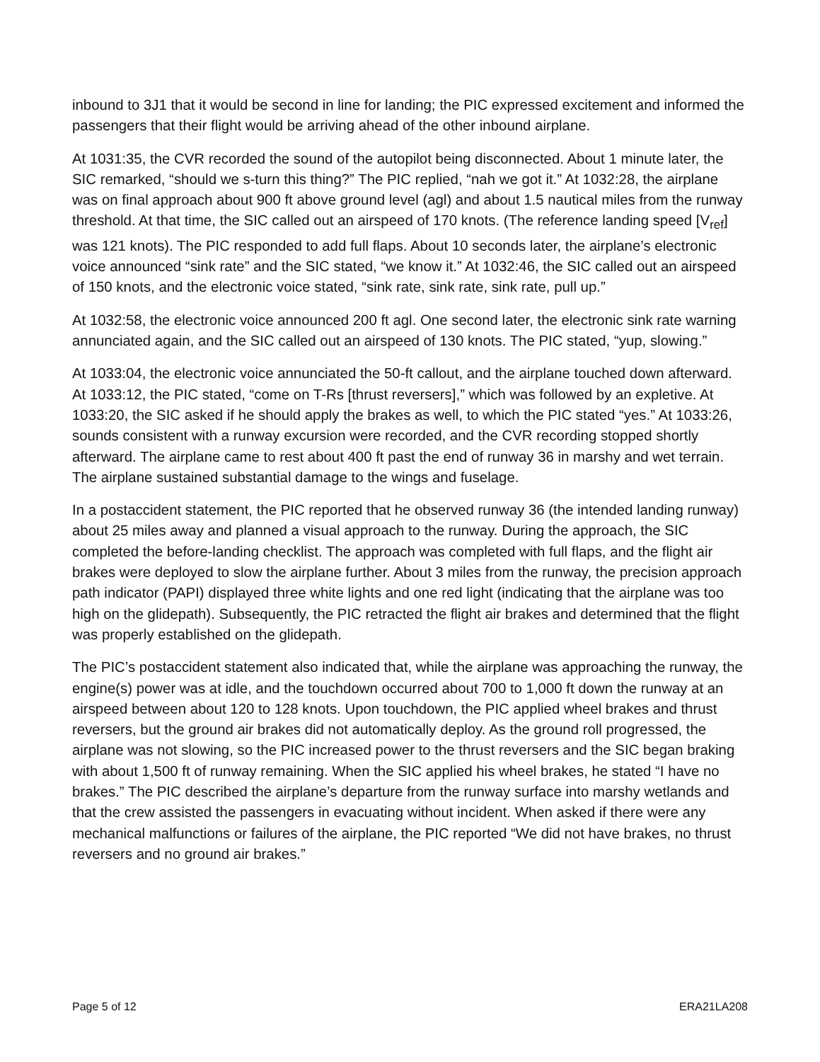inbound to 3J1 that it would be second in line for landing; the PIC expressed excitement and informed the passengers that their flight would be arriving ahead of the other inbound airplane.
At 1031:35, the CVR recorded the sound of the autopilot being disconnected. About 1 minute later, the SIC remarked, “should we s-turn this thing?” The PIC replied, “nah we got it.” At 1032:28, the airplane was on final approach about 900 ft above ground level (agl) and about 1.5 nautical miles from the runway threshold. At that time, the SIC called out an airspeed of 170 knots. (The reference landing speed [V<sub>ref</sub>] was 121 knots). The PIC responded to add full flaps. About 10 seconds later, the airplane’s electronic voice announced “sink rate” and the SIC stated, “we know it.” At 1032:46, the SIC called out an airspeed of 150 knots, and the electronic voice stated, “sink rate, sink rate, sink rate, pull up.”
At 1032:58, the electronic voice announced 200 ft agl. One second later, the electronic sink rate warning annunciated again, and the SIC called out an airspeed of 130 knots. The PIC stated, “yup, slowing.”
At 1033:04, the electronic voice annunciated the 50-ft callout, and the airplane touched down afterward. At 1033:12, the PIC stated, “come on T-Rs [thrust reversers],” which was followed by an expletive. At 1033:20, the SIC asked if he should apply the brakes as well, to which the PIC stated “yes.” At 1033:26, sounds consistent with a runway excursion were recorded, and the CVR recording stopped shortly afterward. The airplane came to rest about 400 ft past the end of runway 36 in marshy and wet terrain. The airplane sustained substantial damage to the wings and fuselage.
In a postaccident statement, the PIC reported that he observed runway 36 (the intended landing runway) about 25 miles away and planned a visual approach to the runway. During the approach, the SIC completed the before-landing checklist. The approach was completed with full flaps, and the flight air brakes were deployed to slow the airplane further. About 3 miles from the runway, the precision approach path indicator (PAPI) displayed three white lights and one red light (indicating that the airplane was too high on the glidepath). Subsequently, the PIC retracted the flight air brakes and determined that the flight was properly established on the glidepath.
The PIC’s postaccident statement also indicated that, while the airplane was approaching the runway, the engine(s) power was at idle, and the touchdown occurred about 700 to 1,000 ft down the runway at an airspeed between about 120 to 128 knots. Upon touchdown, the PIC applied wheel brakes and thrust reversers, but the ground air brakes did not automatically deploy. As the ground roll progressed, the airplane was not slowing, so the PIC increased power to the thrust reversers and the SIC began braking with about 1,500 ft of runway remaining. When the SIC applied his wheel brakes, he stated “I have no brakes.” The PIC described the airplane’s departure from the runway surface into marshy wetlands and that the crew assisted the passengers in evacuating without incident. When asked if there were any mechanical malfunctions or failures of the airplane, the PIC reported “We did not have brakes, no thrust reversers and no ground air brakes.”
Page 5 of 12 ERA21LA208